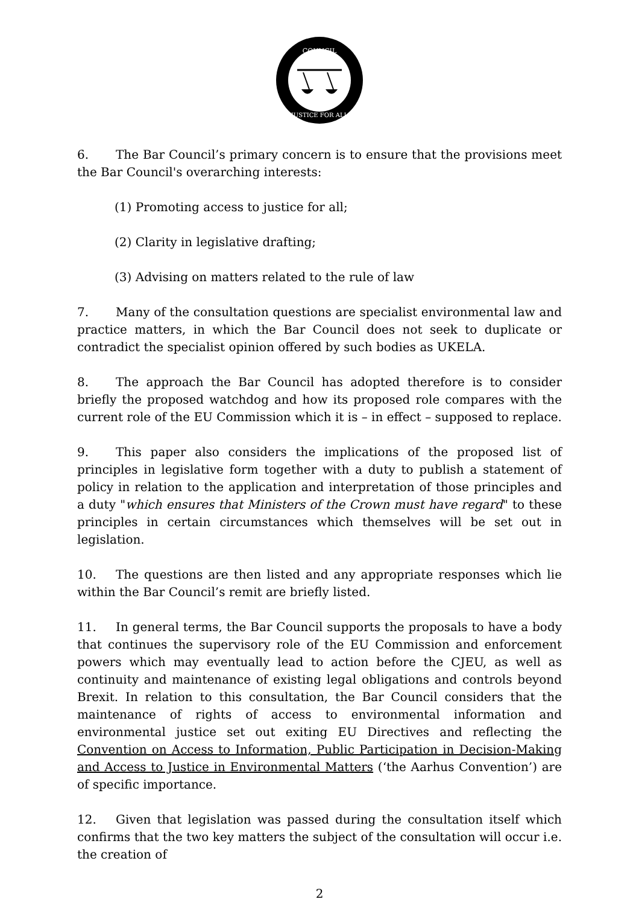COUNCIL
JUSTICE FOR ALL
6. The Bar Council’s primary concern is to ensure that the provisions meet the Bar Council's overarching interests:
(1) Promoting access to justice for all;
(2) Clarity in legislative drafting;
(3) Advising on matters related to the rule of law
7. Many of the consultation questions are specialist environmental law and practice matters, in which the Bar Council does not seek to duplicate or contradict the specialist opinion offered by such bodies as UKELA.
8. The approach the Bar Council has adopted therefore is to consider briefly the proposed watchdog and how its proposed role compares with the current role of the EU Commission which it is – in effect – supposed to replace.
9. This paper also considers the implications of the proposed list of principles in legislative form together with a duty to publish a statement of policy in relation to the application and interpretation of those principles and a duty "which ensures that Ministers of the Crown must have regard" to these principles in certain circumstances which themselves will be set out in legislation.
10. The questions are then listed and any appropriate responses which lie within the Bar Council’s remit are briefly listed.
11. In general terms, the Bar Council supports the proposals to have a body that continues the supervisory role of the EU Commission and enforcement powers which may eventually lead to action before the CJEU, as well as continuity and maintenance of existing legal obligations and controls beyond Brexit. In relation to this consultation, the Bar Council considers that the maintenance of rights of access to environmental information and environmental justice set out exiting EU Directives and reflecting the Convention on Access to Information, Public Participation in Decision-Making and Access to Justice in Environmental Matters (‘the Aarhus Convention’) are of specific importance.
12. Given that legislation was passed during the consultation itself which confirms that the two key matters the subject of the consultation will occur i.e. the creation of
2